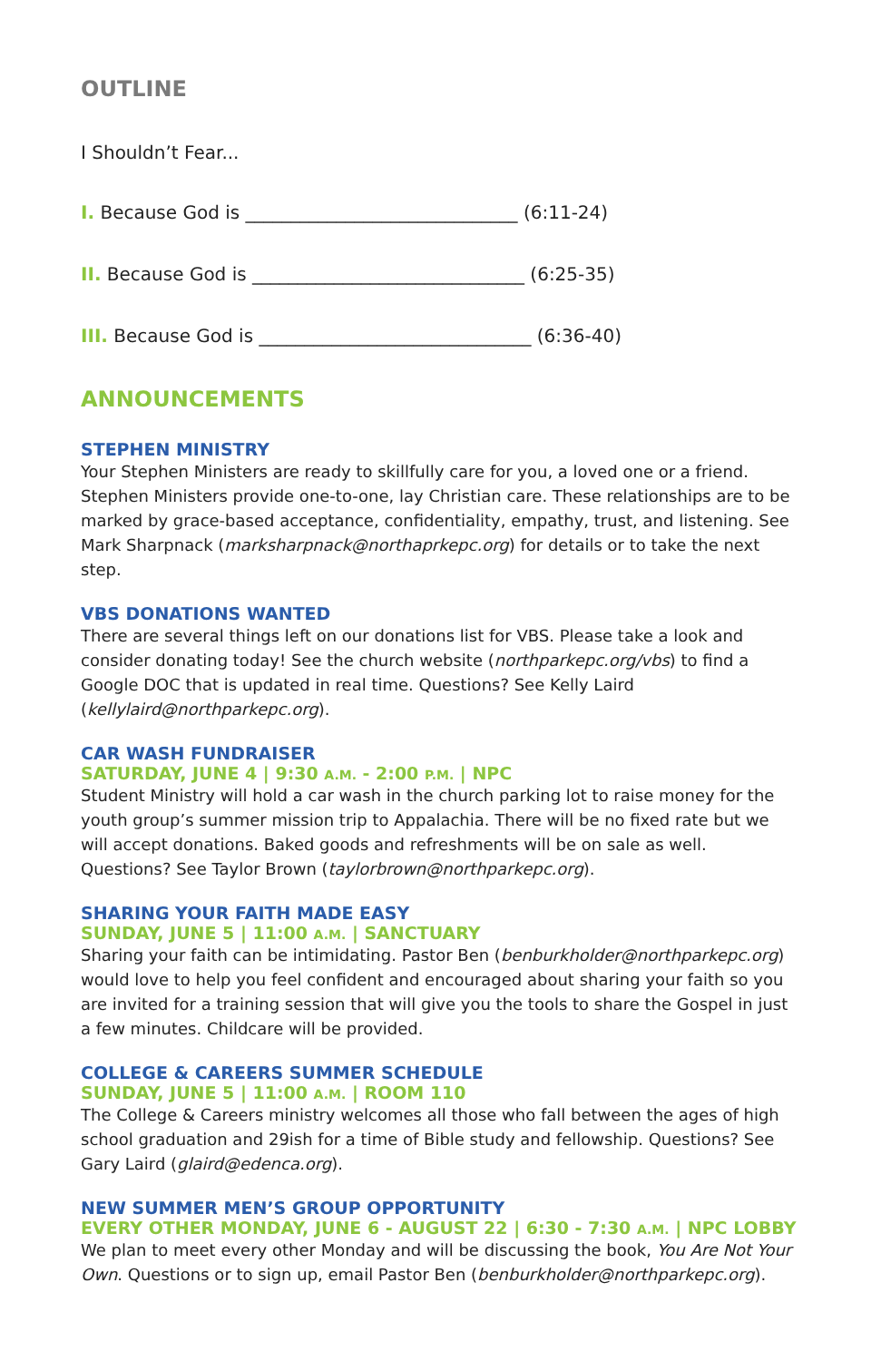OUTLINE
I Shouldn’t Fear...
I. Because God is ______________________________ (6:11-24)
II. Because God is ______________________________ (6:25-35)
III. Because God is ______________________________ (6:36-40)
ANNOUNCEMENTS
STEPHEN MINISTRY
Your Stephen Ministers are ready to skillfully care for you, a loved one or a friend. Stephen Ministers provide one-to-one, lay Christian care. These relationships are to be marked by grace-based acceptance, confidentiality, empathy, trust, and listening. See Mark Sharpnack (marksharpnack@northaprkepc.org) for details or to take the next step.
VBS DONATIONS WANTED
There are several things left on our donations list for VBS. Please take a look and consider donating today! See the church website (northparkepc.org/vbs) to find a Google DOC that is updated in real time. Questions? See Kelly Laird (kellylaird@northparkepc.org).
CAR WASH FUNDRAISER
SATURDAY, JUNE 4 | 9:30 A.M. - 2:00 P.M. | NPC
Student Ministry will hold a car wash in the church parking lot to raise money for the youth group’s summer mission trip to Appalachia. There will be no fixed rate but we will accept donations. Baked goods and refreshments will be on sale as well. Questions? See Taylor Brown (taylorbrown@northparkepc.org).
SHARING YOUR FAITH MADE EASY
SUNDAY, JUNE 5 | 11:00 A.M. | SANCTUARY
Sharing your faith can be intimidating. Pastor Ben (benburkholder@northparkepc.org) would love to help you feel confident and encouraged about sharing your faith so you are invited for a training session that will give you the tools to share the Gospel in just a few minutes. Childcare will be provided.
COLLEGE & CAREERS SUMMER SCHEDULE
SUNDAY, JUNE 5 | 11:00 A.M. | ROOM 110
The College & Careers ministry welcomes all those who fall between the ages of high school graduation and 29ish for a time of Bible study and fellowship. Questions? See Gary Laird (glaird@edenca.org).
NEW SUMMER MEN’S GROUP OPPORTUNITY
EVERY OTHER MONDAY, JUNE 6 - AUGUST 22 | 6:30 - 7:30 A.M. | NPC LOBBY
We plan to meet every other Monday and will be discussing the book, You Are Not Your Own. Questions or to sign up, email Pastor Ben (benburkholder@northparkepc.org).